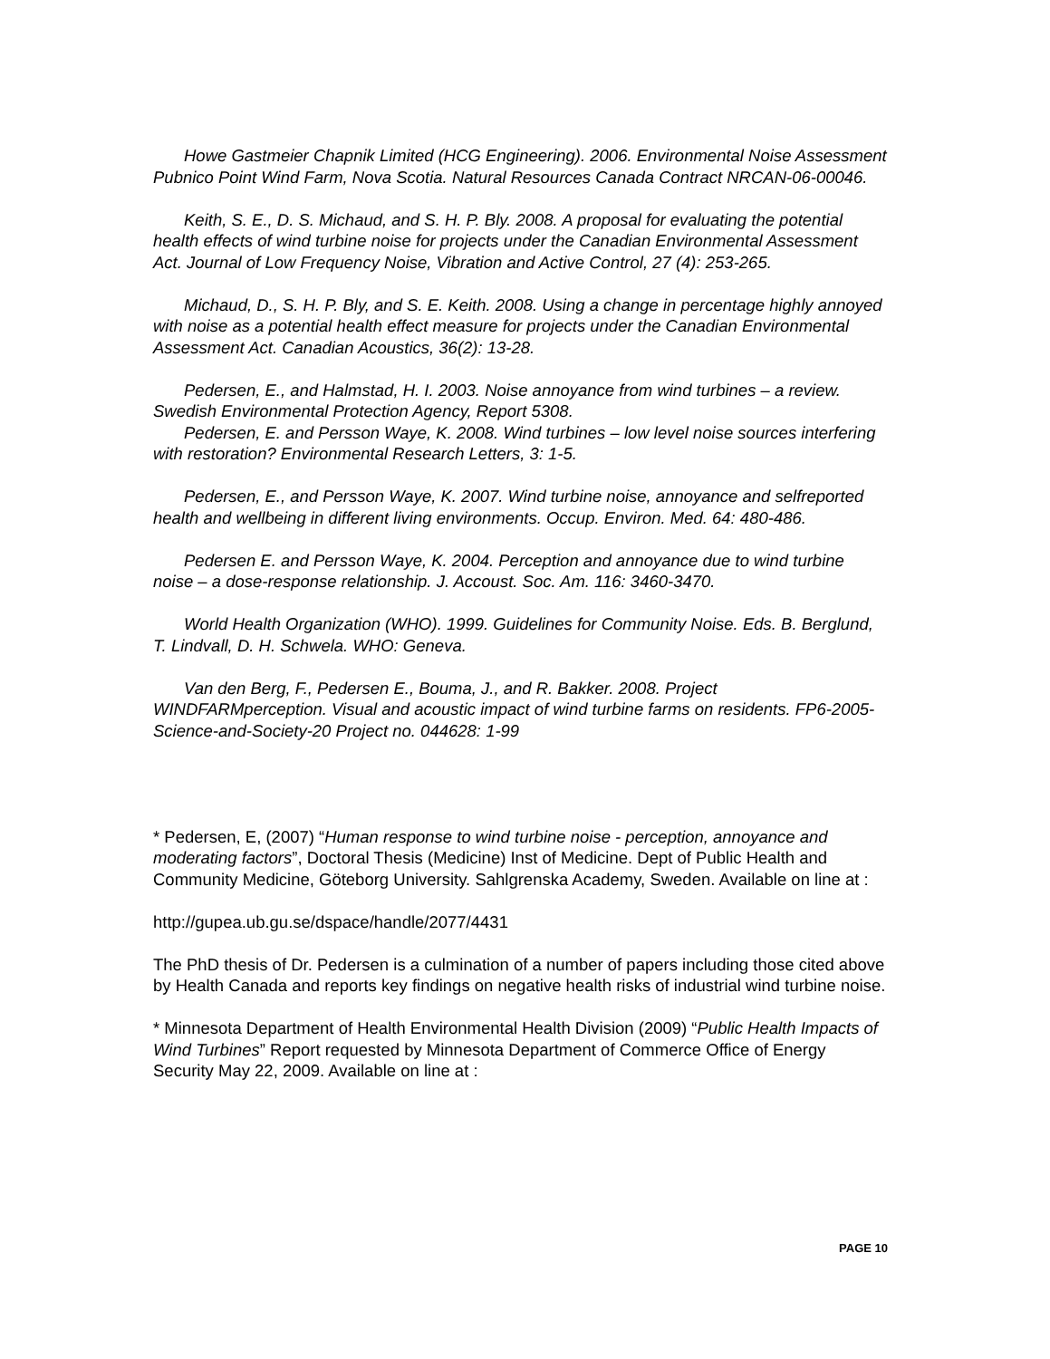Howe Gastmeier Chapnik Limited (HCG Engineering). 2006. Environmental Noise Assessment Pubnico Point Wind Farm, Nova Scotia. Natural Resources Canada Contract NRCAN-06-00046.
Keith, S. E., D. S. Michaud, and S. H. P. Bly. 2008. A proposal for evaluating the potential health effects of wind turbine noise for projects under the Canadian Environmental Assessment Act. Journal of Low Frequency Noise, Vibration and Active Control, 27 (4): 253-265.
Michaud, D., S. H. P. Bly, and S. E. Keith. 2008. Using a change in percentage highly annoyed with noise as a potential health effect measure for projects under the Canadian Environmental Assessment Act. Canadian Acoustics, 36(2): 13-28.
Pedersen, E., and Halmstad, H. I. 2003. Noise annoyance from wind turbines – a review. Swedish Environmental Protection Agency, Report 5308.
Pedersen, E. and Persson Waye, K. 2008. Wind turbines – low level noise sources interfering with restoration? Environmental Research Letters, 3: 1-5.
Pedersen, E., and Persson Waye, K. 2007. Wind turbine noise, annoyance and selfreported health and wellbeing in different living environments. Occup. Environ. Med. 64: 480-486.
Pedersen E. and Persson Waye, K. 2004. Perception and annoyance due to wind turbine noise – a dose-response relationship. J. Accoust. Soc. Am. 116: 3460-3470.
World Health Organization (WHO). 1999. Guidelines for Community Noise. Eds. B. Berglund, T. Lindvall, D. H. Schwela. WHO: Geneva.
Van den Berg, F., Pedersen E., Bouma, J., and R. Bakker. 2008. Project WINDFARMperception. Visual and acoustic impact of wind turbine farms on residents. FP6-2005-Science-and-Society-20 Project no. 044628: 1-99
* Pedersen, E, (2007) “Human response to wind turbine noise - perception, annoyance and moderating factors”, Doctoral Thesis (Medicine) Inst of Medicine. Dept of Public Health and Community Medicine, Göteborg University. Sahlgrenska Academy, Sweden. Available on line at :
http://gupea.ub.gu.se/dspace/handle/2077/4431
The PhD thesis of Dr. Pedersen is a culmination of a number of papers including those cited above by Health Canada and reports key findings on negative health risks of industrial wind turbine noise.
* Minnesota Department of Health Environmental Health Division (2009) “Public Health Impacts of Wind Turbines” Report requested by Minnesota Department of Commerce Office of Energy Security May 22, 2009. Available on line at :
PAGE 10